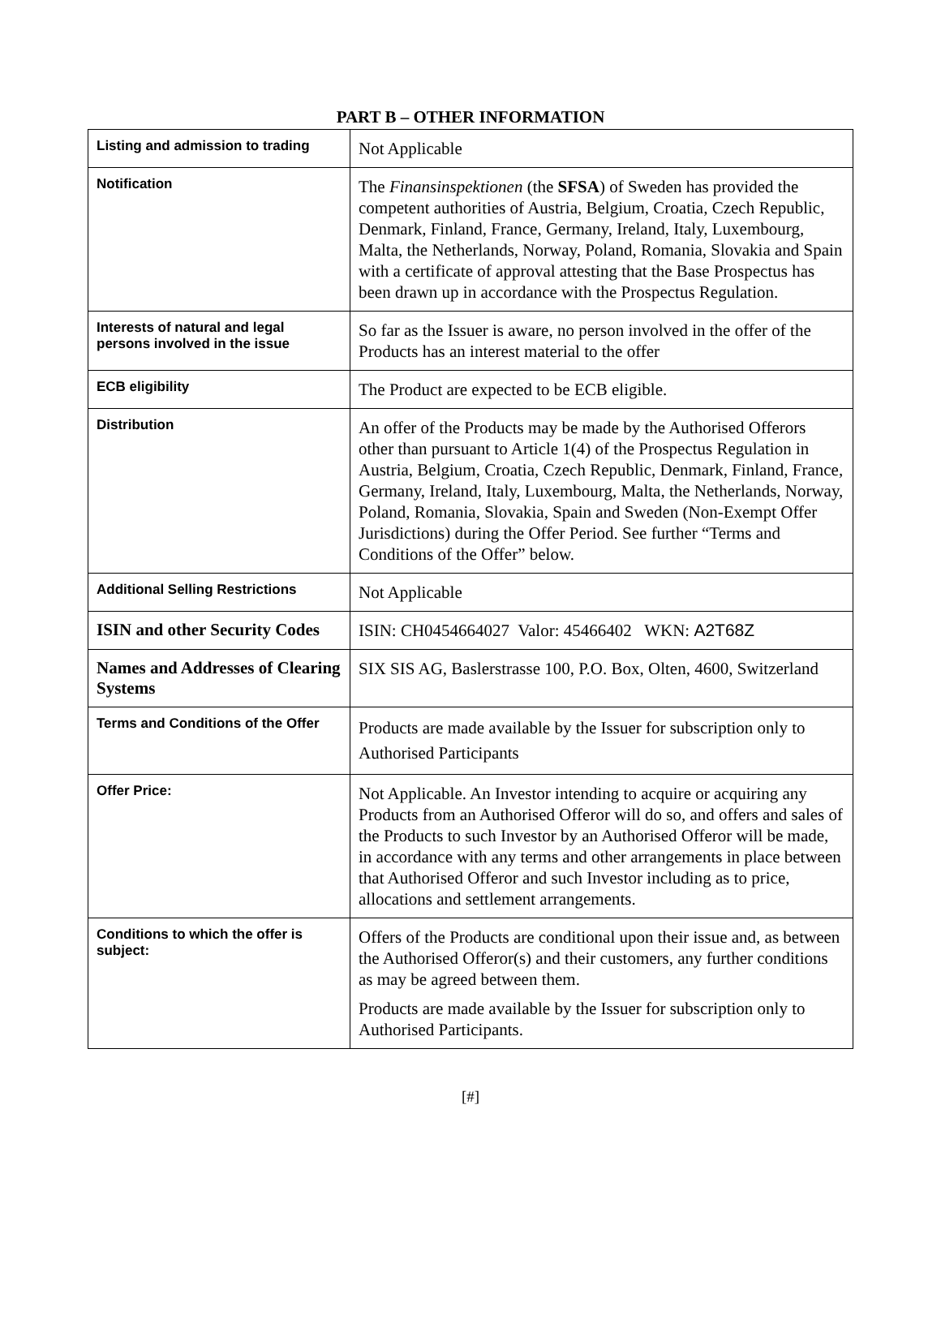PART B – OTHER INFORMATION
| Listing and admission to trading | Not Applicable |
| Notification | The Finansinspektionen (the SFSA ) of Sweden has provided the competent authorities of Austria, Belgium, Croatia, Czech Republic, Denmark, Finland, France, Germany, Ireland, Italy, Luxembourg, Malta, the Netherlands, Norway, Poland, Romania, Slovakia and Spain with a certificate of approval attesting that the Base Prospectus has been drawn up in accordance with the Prospectus Regulation. |
| Interests of natural and legal persons involved in the issue | So far as the Issuer is aware, no person involved in the offer of the Products has an interest material to the offer |
| ECB eligibility | The Product are expected to be ECB eligible. |
| Distribution | An offer of the Products may be made by the Authorised Offerors other than pursuant to Article 1(4) of the Prospectus Regulation in Austria, Belgium, Croatia, Czech Republic, Denmark, Finland, France, Germany, Ireland, Italy, Luxembourg, Malta, the Netherlands, Norway, Poland, Romania, Slovakia, Spain and Sweden (Non-Exempt Offer Jurisdictions) during the Offer Period. See further “Terms and Conditions of the Offer” below. |
| Additional Selling Restrictions | Not Applicable |
| ISIN and other Security Codes | ISIN: CH0454664027 Valor: 45466402 WKN: A2T68Z |
| Names and Addresses of Clearing Systems | SIX SIS AG, Baslerstrasse 100, P.O. Box, Olten, 4600, Switzerland |
| Terms and Conditions of the Offer | Products are made available by the Issuer for subscription only to Authorised Participants |
| Offer Price: | Not Applicable. An Investor intending to acquire or acquiring any Products from an Authorised Offeror will do so, and offers and sales of the Products to such Investor by an Authorised Offeror will be made, in accordance with any terms and other arrangements in place between that Authorised Offeror and such Investor including as to price, allocations and settlement arrangements. |
| Conditions to which the offer is subject: | Offers of the Products are conditional upon their issue and, as between the Authorised Offeror(s) and their customers, any further conditions as may be agreed between them. Products are made available by the Issuer for subscription only to Authorised Participants. |
[#]